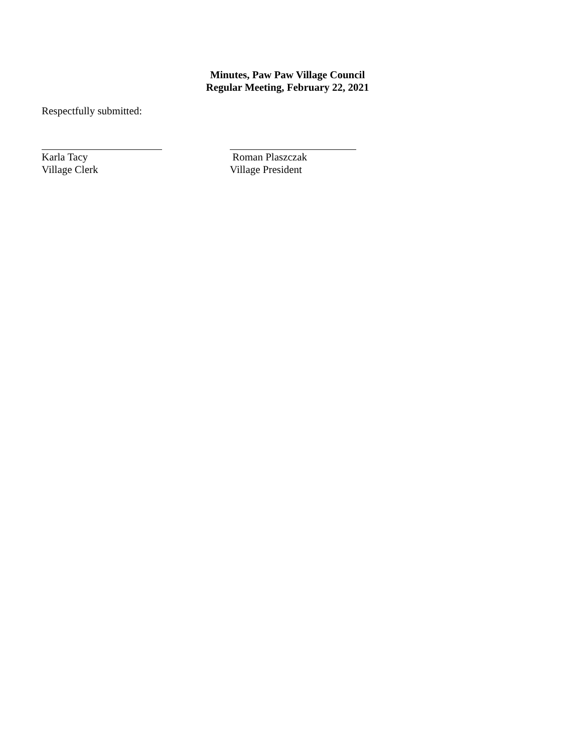Minutes, Paw Paw Village Council
Regular Meeting, February 22, 2021
Respectfully submitted:
Karla Tacy
Village Clerk
Roman Plaszczak
Village President